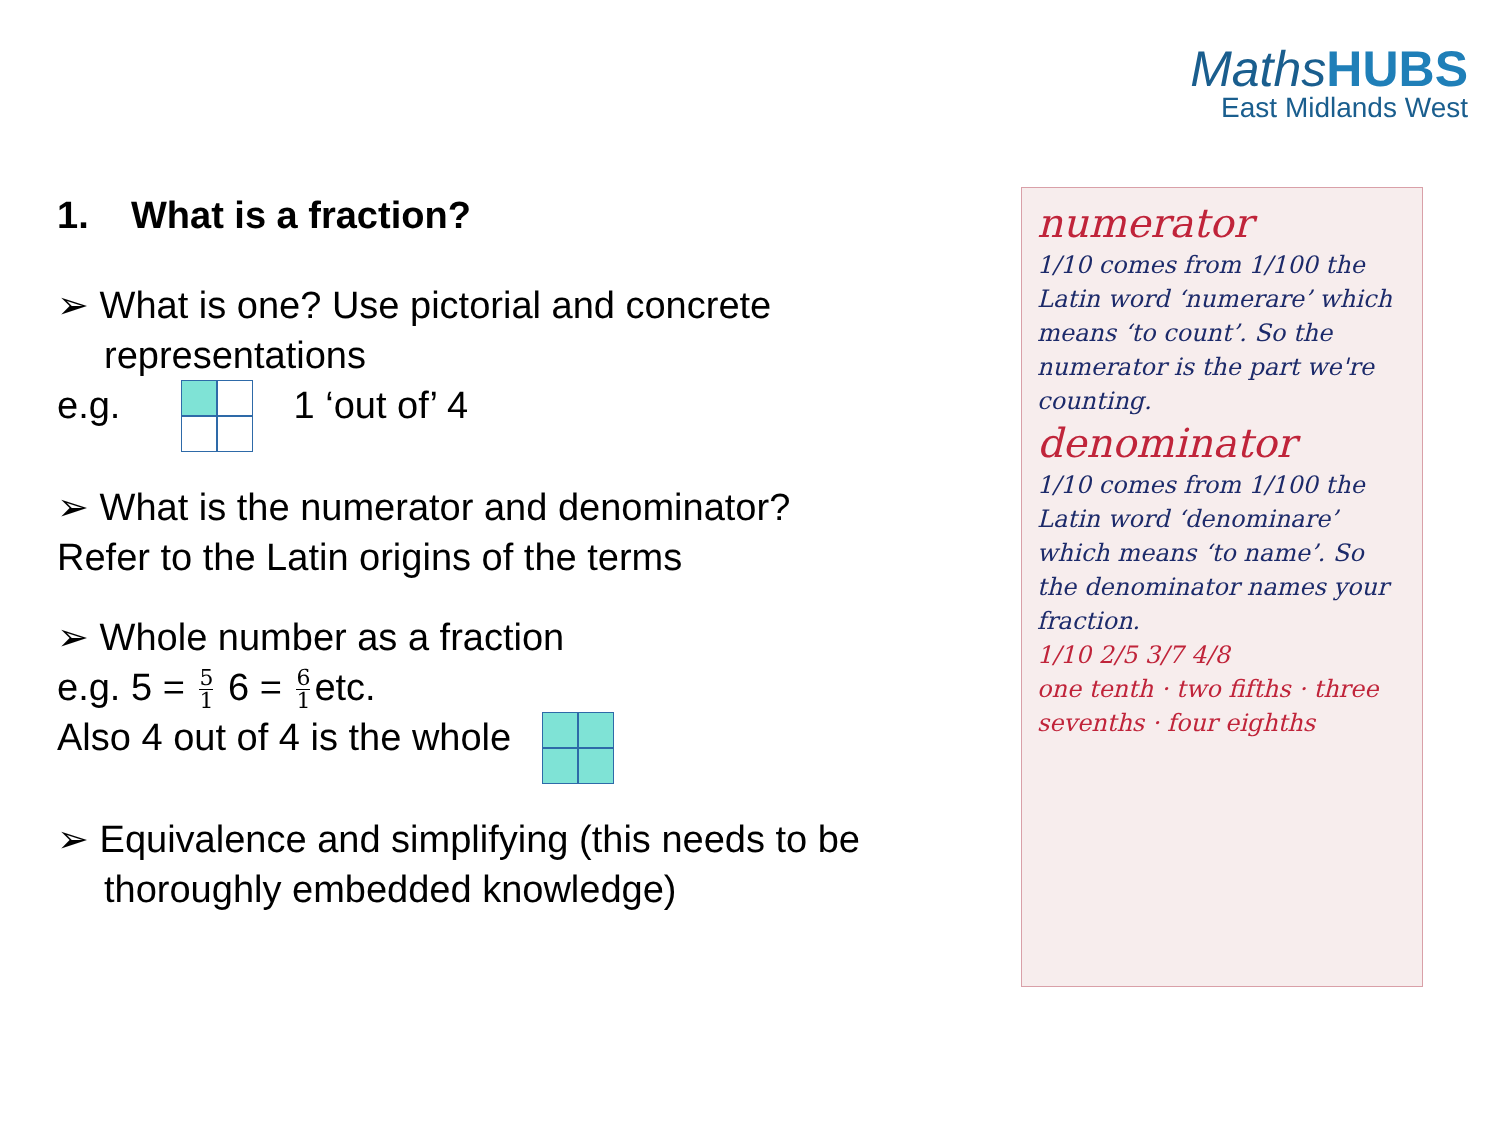MathsHUBS
East Midlands West
1. What is a fraction?
➢ What is one? Use pictorial and concrete representations
e.g. 1 ‘out of’ 4
➢ What is the numerator and denominator?
Refer to the Latin origins of the terms
➢ Whole number as a fraction
e.g. 5 = 5 1 6 = 6 1 etc.
Also 4 out of 4 is the whole
➢ Equivalence and simplifying (this needs to be thoroughly embedded knowledge)
numerator
1/10 comes from 1/100 the Latin word ‘numerare’ which means ‘to count’. So the numerator is the part we're counting.
denominator
1/10 comes from 1/100 the Latin word ‘denominare’ which means ‘to name’. So the denominator names your fraction.
1/10 2/5 3/7 4/8
one tenth · two fifths · three sevenths · four eighths